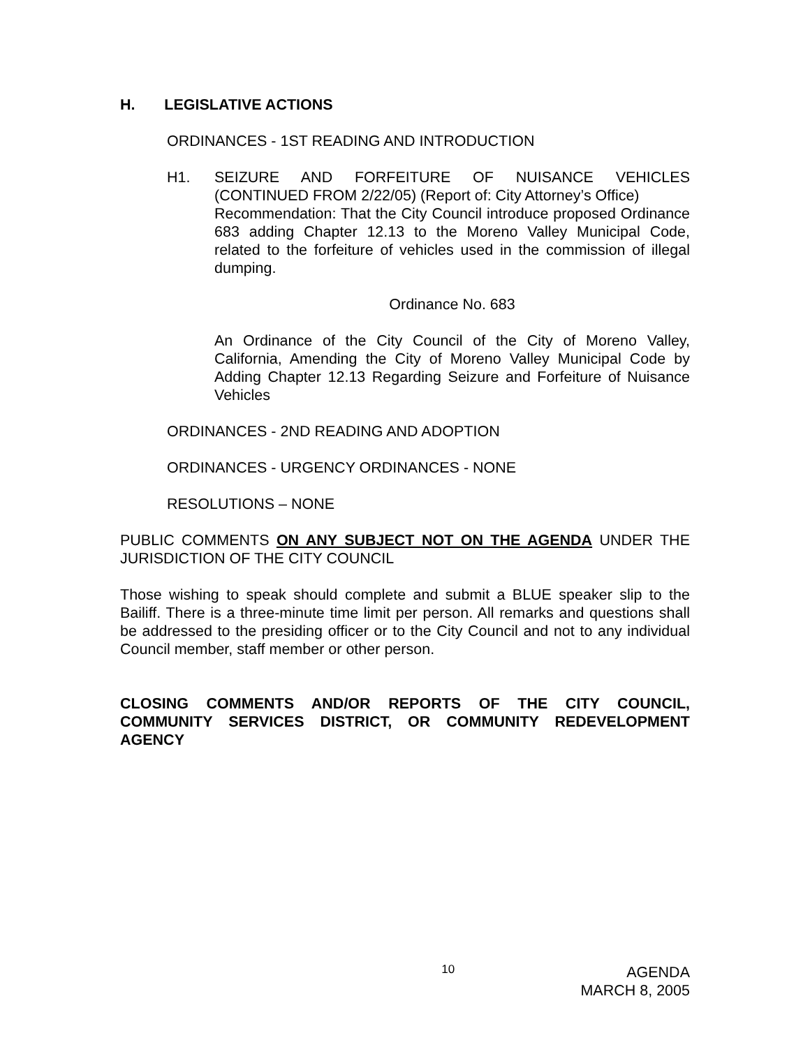H. LEGISLATIVE ACTIONS
ORDINANCES - 1ST READING AND INTRODUCTION
H1. SEIZURE AND FORFEITURE OF NUISANCE VEHICLES (CONTINUED FROM 2/22/05) (Report of: City Attorney’s Office)
Recommendation: That the City Council introduce proposed Ordinance 683 adding Chapter 12.13 to the Moreno Valley Municipal Code, related to the forfeiture of vehicles used in the commission of illegal dumping.
Ordinance No. 683
An Ordinance of the City Council of the City of Moreno Valley, California, Amending the City of Moreno Valley Municipal Code by Adding Chapter 12.13 Regarding Seizure and Forfeiture of Nuisance Vehicles
ORDINANCES - 2ND READING AND ADOPTION
ORDINANCES - URGENCY ORDINANCES - NONE
RESOLUTIONS – NONE
PUBLIC COMMENTS ON ANY SUBJECT NOT ON THE AGENDA UNDER THE JURISDICTION OF THE CITY COUNCIL
Those wishing to speak should complete and submit a BLUE speaker slip to the Bailiff. There is a three-minute time limit per person. All remarks and questions shall be addressed to the presiding officer or to the City Council and not to any individual Council member, staff member or other person.
CLOSING COMMENTS AND/OR REPORTS OF THE CITY COUNCIL, COMMUNITY SERVICES DISTRICT, OR COMMUNITY REDEVELOPMENT AGENCY
10 AGENDA
MARCH 8, 2005